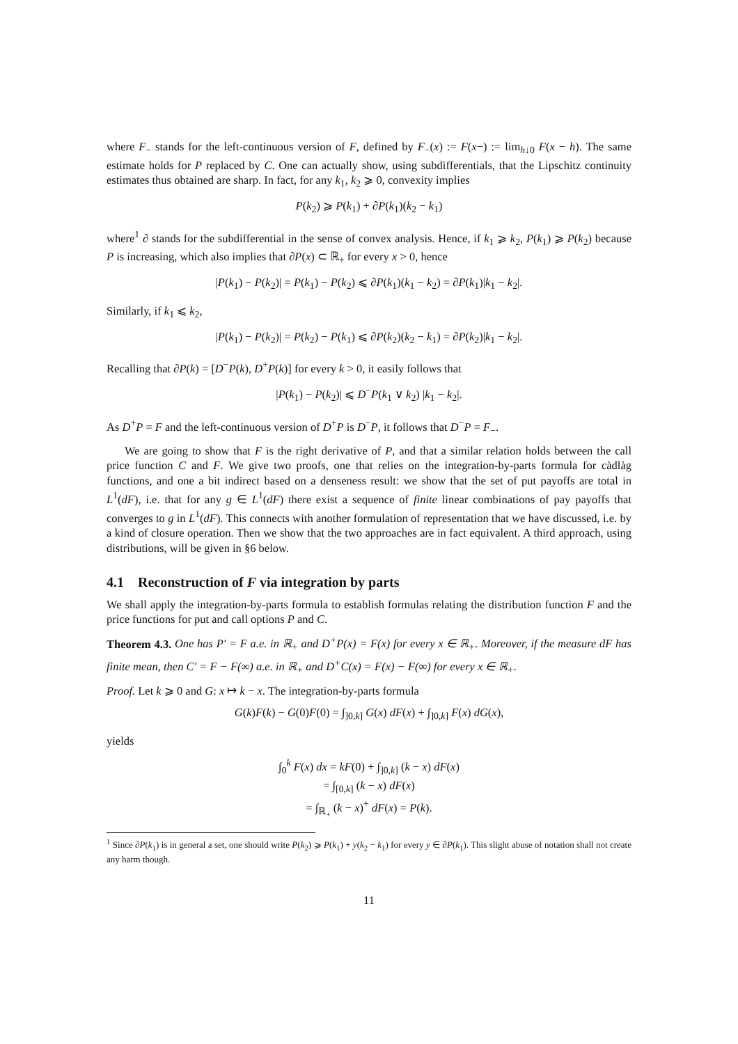where F<sub>−</sub> stands for the left-continuous version of F, defined by F<sub>−</sub>(x) := F(x−) := lim<sub>h↓0</sub> F(x − h). The same estimate holds for P replaced by C. One can actually show, using subdifferentials, that the Lipschitz continuity estimates thus obtained are sharp. In fact, for any k<sub>1</sub>, k<sub>2</sub> ⩾ 0, convexity implies
P(k<sub>2</sub>) ⩾ P(k<sub>1</sub>) + ∂P(k<sub>1</sub>)(k<sub>2</sub> − k<sub>1</sub>)
where<sup>1</sup> ∂ stands for the subdifferential in the sense of convex analysis. Hence, if k<sub>1</sub> ⩾ k<sub>2</sub>, P(k<sub>1</sub>) ⩾ P(k<sub>2</sub>) because P is increasing, which also implies that ∂P(x) ⊂ ℝ<sub>+</sub> for every x > 0, hence
|P(k<sub>1</sub>) − P(k<sub>2</sub>)| = P(k<sub>1</sub>) − P(k<sub>2</sub>) ⩽ ∂P(k<sub>1</sub>)(k<sub>1</sub> − k<sub>2</sub>) = ∂P(k<sub>1</sub>)|k<sub>1</sub> − k<sub>2</sub>|.
Similarly, if k<sub>1</sub> ⩽ k<sub>2</sub>,
|P(k<sub>1</sub>) − P(k<sub>2</sub>)| = P(k<sub>2</sub>) − P(k<sub>1</sub>) ⩽ ∂P(k<sub>2</sub>)(k<sub>2</sub> − k<sub>1</sub>) = ∂P(k<sub>2</sub>)|k<sub>1</sub> − k<sub>2</sub>|.
Recalling that ∂P(k) = [D<sup>−</sup>P(k), D<sup>+</sup>P(k)] for every k > 0, it easily follows that
|P(k<sub>1</sub>) − P(k<sub>2</sub>)| ⩽ D<sup>−</sup>P(k<sub>1</sub> ∨ k<sub>2</sub>) |k<sub>1</sub> − k<sub>2</sub>|.
As D<sup>+</sup>P = F and the left-continuous version of D<sup>+</sup>P is D<sup>−</sup>P, it follows that D<sup>−</sup>P = F<sub>−</sub>.
We are going to show that F is the right derivative of P, and that a similar relation holds between the call price function C and F. We give two proofs, one that relies on the integration-by-parts formula for càdlàg functions, and one a bit indirect based on a denseness result: we show that the set of put payoffs are total in L<sup>1</sup>(dF), i.e. that for any g ∈ L<sup>1</sup>(dF) there exist a sequence of finite linear combinations of pay payoffs that converges to g in L<sup>1</sup>(dF). This connects with another formulation of representation that we have discussed, i.e. by a kind of closure operation. Then we show that the two approaches are in fact equivalent. A third approach, using distributions, will be given in §6 below.
4.1 Reconstruction of F via integration by parts
We shall apply the integration-by-parts formula to establish formulas relating the distribution function F and the price functions for put and call options P and C.
Theorem 4.3. One has P′ = F a.e. in ℝ<sub>+</sub> and D<sup>+</sup>P(x) = F(x) for every x ∈ ℝ<sub>+</sub>. Moreover, if the measure dF has finite mean, then C′ = F − F(∞) a.e. in ℝ<sub>+</sub> and D<sup>+</sup>C(x) = F(x) − F(∞) for every x ∈ ℝ<sub>+</sub>.
Proof. Let k ⩾ 0 and G: x ↦ k − x. The integration-by-parts formula
G(k)F(k) − G(0)F(0) = ∫<sub>]0,k]</sub> G(x) dF(x) + ∫<sub>]0,k]</sub> F(x) dG(x),
yields
∫<sub>0</sub><sup>k</sup> F(x) dx = kF(0) + ∫<sub>]0,k]</sub> (k − x) dF(x)
= ∫<sub>[0,k]</sub> (k − x) dF(x)
= ∫<sub>ℝ<sub>+</sub></sub> (k − x)<sup>+</sup> dF(x) = P(k).
<sup>1</sup> Since ∂P(k<sub>1</sub>) is in general a set, one should write P(k<sub>2</sub>) ⩾ P(k<sub>1</sub>) + y(k<sub>2</sub> − k<sub>1</sub>) for every y ∈ ∂P(k<sub>1</sub>). This slight abuse of notation shall not create any harm though.
11